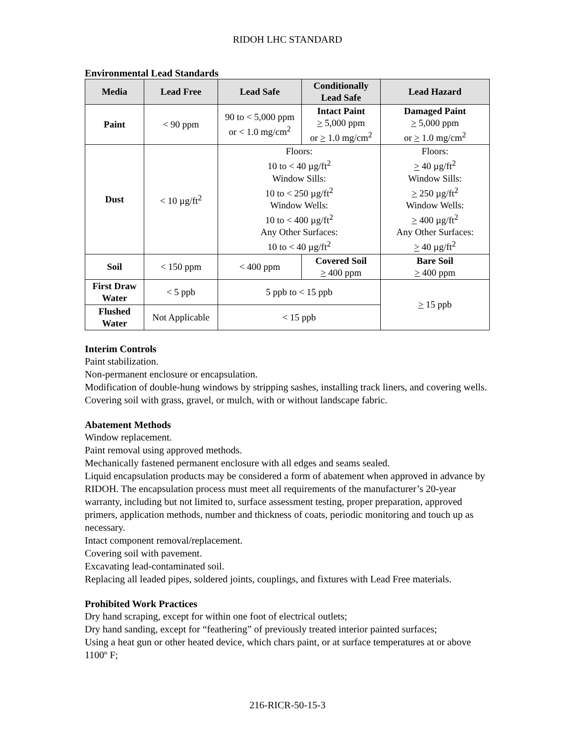RIDOH LHC STANDARD
Environmental Lead Standards
| Media | Lead Free | Lead Safe | Conditionally Lead Safe | Lead Hazard |
| --- | --- | --- | --- | --- |
| Paint | < 90 ppm | 90 to < 5,000 ppm or < 1.0 mg/cm<sup>2</sup> | Intact Paint > 5,000 ppm or > 1.0 mg/cm<sup>2</sup> | Damaged Paint > 5,000 ppm or > 1.0 mg/cm<sup>2</sup> |
| Dust | < 10 µg/ft<sup>2</sup> | Floors: 10 to < 40 µg/ft<sup>2</sup> Window Sills: 10 to < 250 µg/ft<sup>2</sup> Window Wells: 10 to < 400 µg/ft<sup>2</sup> Any Other Surfaces: 10 to < 40 µg/ft<sup>2</sup> | | Floors: > 40 µg/ft<sup>2</sup> Window Sills: > 250 µg/ft<sup>2</sup> Window Wells: > 400 µg/ft<sup>2</sup> Any Other Surfaces: > 40 µg/ft<sup>2</sup> |
| Soil | < 150 ppm | < 400 ppm | Covered Soil > 400 ppm | Bare Soil > 400 ppm |
| First Draw Water | < 5 ppb | 5 ppb to < 15 ppb | | > 15 ppb |
| Flushed Water | Not Applicable | < 15 ppb | | |
Interim Controls
Paint stabilization.
Non-permanent enclosure or encapsulation.
Modification of double-hung windows by stripping sashes, installing track liners, and covering wells.
Covering soil with grass, gravel, or mulch, with or without landscape fabric.
Abatement Methods
Window replacement.
Paint removal using approved methods.
Mechanically fastened permanent enclosure with all edges and seams sealed.
Liquid encapsulation products may be considered a form of abatement when approved in advance by RIDOH. The encapsulation process must meet all requirements of the manufacturer’s 20-year warranty, including but not limited to, surface assessment testing, proper preparation, approved primers, application methods, number and thickness of coats, periodic monitoring and touch up as necessary.
Intact component removal/replacement.
Covering soil with pavement.
Excavating lead-contaminated soil.
Replacing all leaded pipes, soldered joints, couplings, and fixtures with Lead Free materials.
Prohibited Work Practices
Dry hand scraping, except for within one foot of electrical outlets;
Dry hand sanding, except for “feathering” of previously treated interior painted surfaces;
Using a heat gun or other heated device, which chars paint, or at surface temperatures at or above 1100º F;
216-RICR-50-15-3